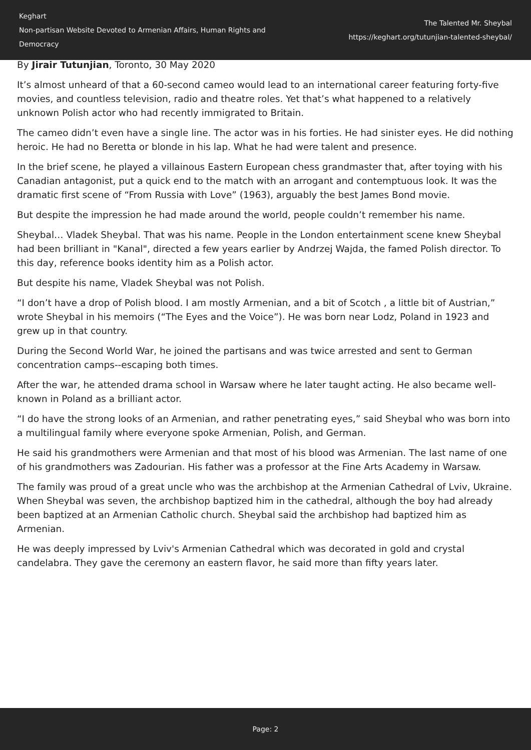Keghart
Non-partisan Website Devoted to Armenian Affairs, Human Rights and Democracy
The Talented Mr. Sheybal
https://keghart.org/tutunjian-talented-sheybal/
By Jirair Tutunjian, Toronto, 30 May 2020
It’s almost unheard of that a 60-second cameo would lead to an international career featuring forty-five movies, and countless television, radio and theatre roles. Yet that’s what happened to a relatively unknown Polish actor who had recently immigrated to Britain.
The cameo didn’t even have a single line. The actor was in his forties. He had sinister eyes. He did nothing heroic. He had no Beretta or blonde in his lap. What he had were talent and presence.
In the brief scene, he played a villainous Eastern European chess grandmaster that, after toying with his Canadian antagonist, put a quick end to the match with an arrogant and contemptuous look. It was the dramatic first scene of “From Russia with Love” (1963), arguably the best James Bond movie.
But despite the impression he had made around the world, people couldn’t remember his name.
Sheybal… Vladek Sheybal. That was his name. People in the London entertainment scene knew Sheybal had been brilliant in "Kanal", directed a few years earlier by Andrzej Wajda, the famed Polish director. To this day, reference books identity him as a Polish actor.
But despite his name, Vladek Sheybal was not Polish.
“I don’t have a drop of Polish blood. I am mostly Armenian, and a bit of Scotch , a little bit of Austrian,” wrote Sheybal in his memoirs (“The Eyes and the Voice”). He was born near Lodz, Poland in 1923 and grew up in that country.
During the Second World War, he joined the partisans and was twice arrested and sent to German concentration camps--escaping both times.
After the war, he attended drama school in Warsaw where he later taught acting. He also became well-known in Poland as a brilliant actor.
“I do have the strong looks of an Armenian, and rather penetrating eyes,” said Sheybal who was born into a multilingual family where everyone spoke Armenian, Polish, and German.
He said his grandmothers were Armenian and that most of his blood was Armenian. The last name of one of his grandmothers was Zadourian. His father was a professor at the Fine Arts Academy in Warsaw.
The family was proud of a great uncle who was the archbishop at the Armenian Cathedral of Lviv, Ukraine. When Sheybal was seven, the archbishop baptized him in the cathedral, although the boy had already been baptized at an Armenian Catholic church. Sheybal said the archbishop had baptized him as Armenian.
He was deeply impressed by Lviv's Armenian Cathedral which was decorated in gold and crystal candelabra. They gave the ceremony an eastern flavor, he said more than fifty years later.
Page: 2